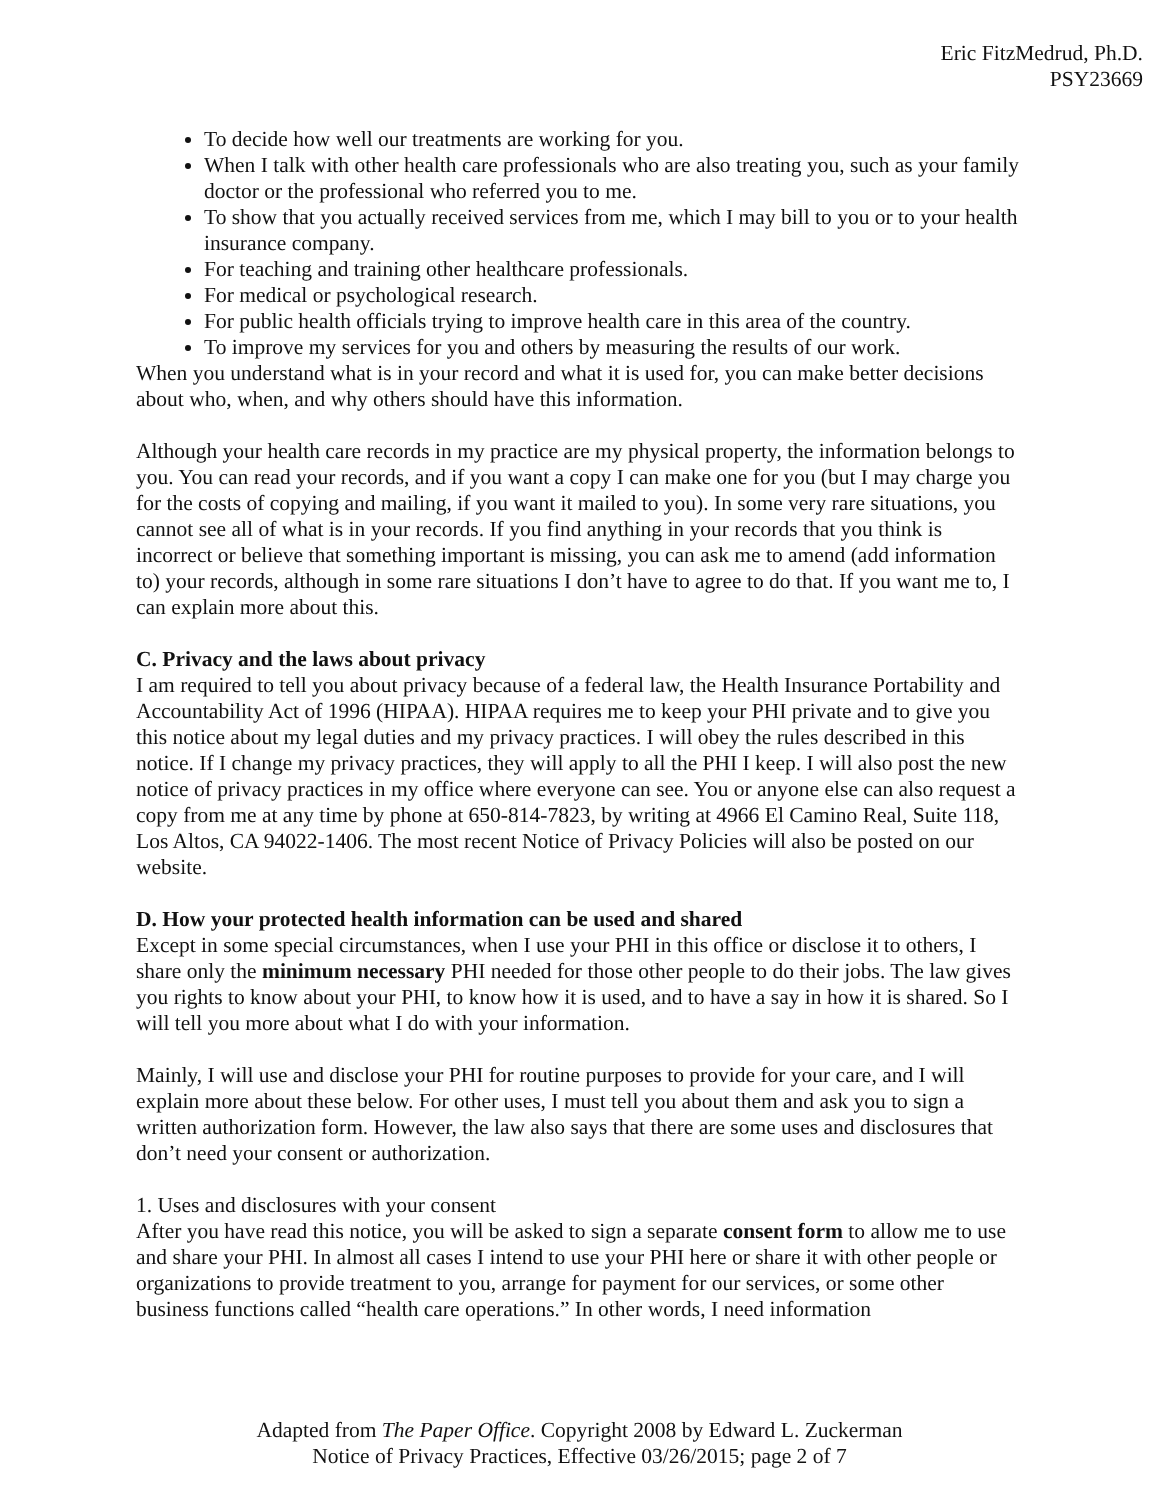Eric FitzMedrud, Ph.D.
PSY23669
To decide how well our treatments are working for you.
When I talk with other health care professionals who are also treating you, such as your family doctor or the professional who referred you to me.
To show that you actually received services from me, which I may bill to you or to your health insurance company.
For teaching and training other healthcare professionals.
For medical or psychological research.
For public health officials trying to improve health care in this area of the country.
To improve my services for you and others by measuring the results of our work.
When you understand what is in your record and what it is used for, you can make better decisions about who, when, and why others should have this information.
Although your health care records in my practice are my physical property, the information belongs to you. You can read your records, and if you want a copy I can make one for you (but I may charge you for the costs of copying and mailing, if you want it mailed to you). In some very rare situations, you cannot see all of what is in your records. If you find anything in your records that you think is incorrect or believe that something important is missing, you can ask me to amend (add information to) your records, although in some rare situations I don’t have to agree to do that. If you want me to, I can explain more about this.
C. Privacy and the laws about privacy
I am required to tell you about privacy because of a federal law, the Health Insurance Portability and Accountability Act of 1996 (HIPAA). HIPAA requires me to keep your PHI private and to give you this notice about my legal duties and my privacy practices. I will obey the rules described in this notice. If I change my privacy practices, they will apply to all the PHI I keep. I will also post the new notice of privacy practices in my office where everyone can see. You or anyone else can also request a copy from me at any time by phone at 650-814-7823, by writing at 4966 El Camino Real, Suite 118, Los Altos, CA 94022-1406. The most recent Notice of Privacy Policies will also be posted on our website.
D. How your protected health information can be used and shared
Except in some special circumstances, when I use your PHI in this office or disclose it to others, I share only the minimum necessary PHI needed for those other people to do their jobs. The law gives you rights to know about your PHI, to know how it is used, and to have a say in how it is shared. So I will tell you more about what I do with your information.
Mainly, I will use and disclose your PHI for routine purposes to provide for your care, and I will explain more about these below. For other uses, I must tell you about them and ask you to sign a written authorization form. However, the law also says that there are some uses and disclosures that don’t need your consent or authorization.
1. Uses and disclosures with your consent
After you have read this notice, you will be asked to sign a separate consent form to allow me to use and share your PHI. In almost all cases I intend to use your PHI here or share it with other people or organizations to provide treatment to you, arrange for payment for our services, or some other business functions called “health care operations.” In other words, I need information
Adapted from The Paper Office. Copyright 2008 by Edward L. Zuckerman
Notice of Privacy Practices, Effective 03/26/2015; page 2 of 7